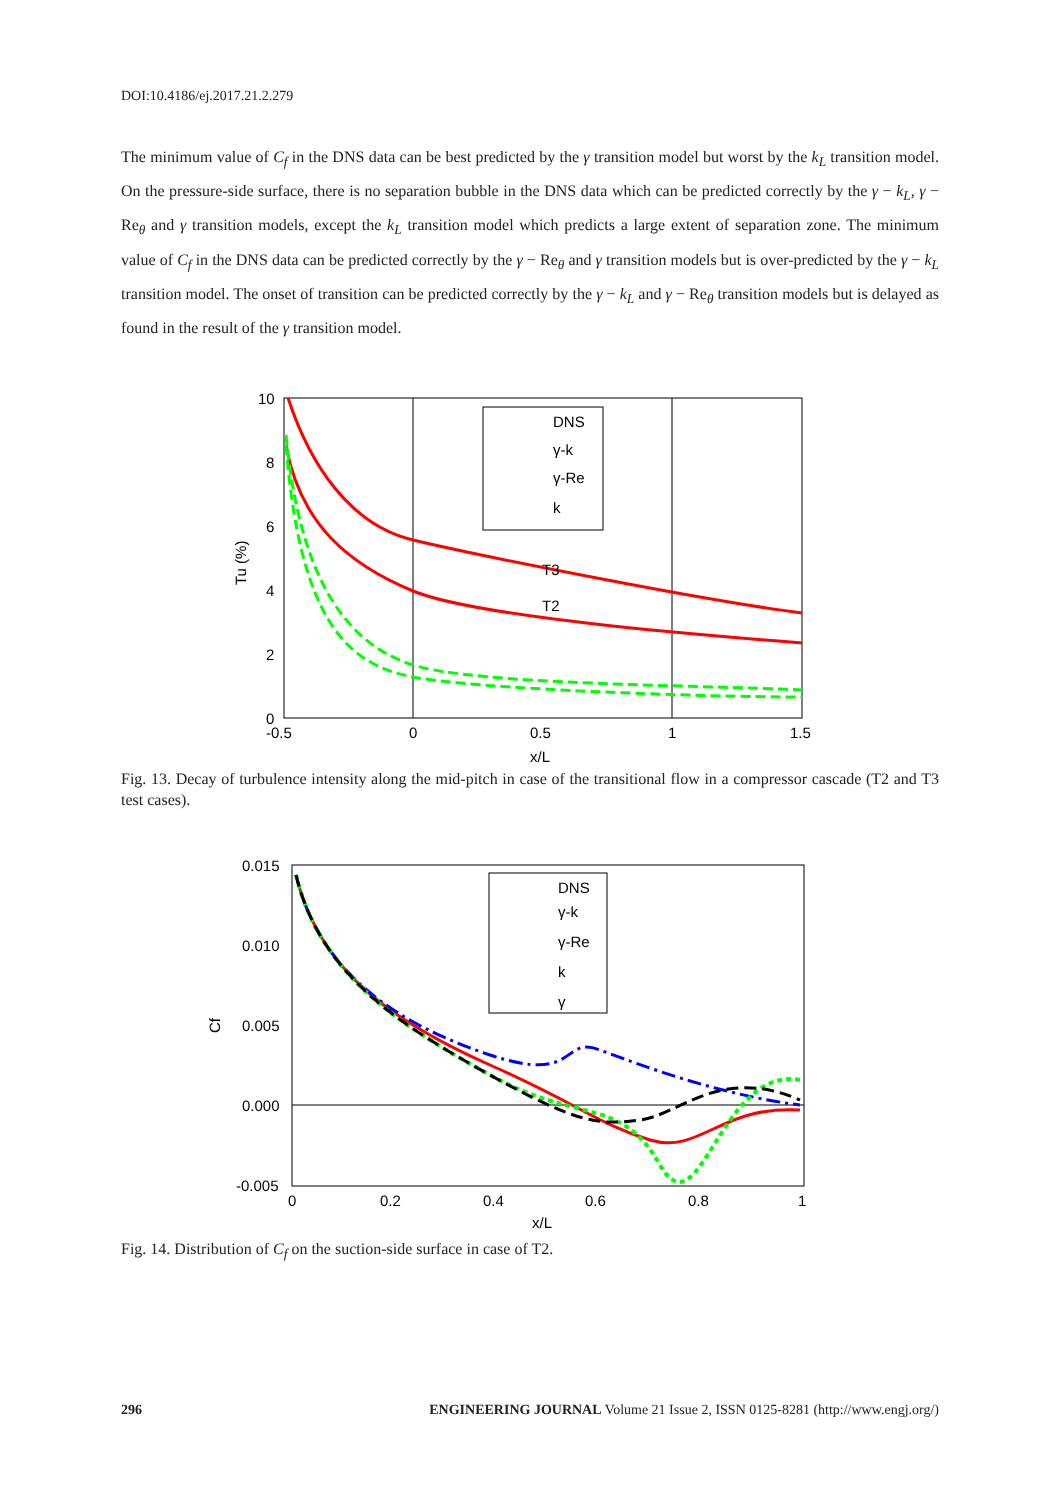DOI:10.4186/ej.2017.21.2.279
The minimum value of C<sub>f</sub> in the DNS data can be best predicted by the γ transition model but worst by the k<sub>L</sub> transition model. On the pressure-side surface, there is no separation bubble in the DNS data which can be predicted correctly by the γ − k<sub>L</sub>, γ − Re<sub>θ</sub> and γ transition models, except the k<sub>L</sub> transition model which predicts a large extent of separation zone. The minimum value of C<sub>f</sub> in the DNS data can be predicted correctly by the γ − Re<sub>θ</sub> and γ transition models but is over-predicted by the γ − k<sub>L</sub> transition model. The onset of transition can be predicted correctly by the γ − k<sub>L</sub> and γ − Re<sub>θ</sub> transition models but is delayed as found in the result of the γ transition model.
DNS
γ-k
γ-Re
k
T3
T2
10
8
6
4
2
0
-0.5
0
0.5
1
1.5
x/L
Tu (%)
Fig. 13. Decay of turbulence intensity along the mid-pitch in case of the transitional flow in a compressor cascade (T2 and T3 test cases).
DNS
γ-k
γ-Re
k
γ
0.015
0.010
0.005
0.000
-0.005
0
0.2
0.4
0.6
0.8
1
x/L
Cf
Fig. 14. Distribution of C<sub>f</sub> on the suction-side surface in case of T2.
296 ENGINEERING JOURNAL Volume 21 Issue 2, ISSN 0125-8281 (http://www.engj.org/)